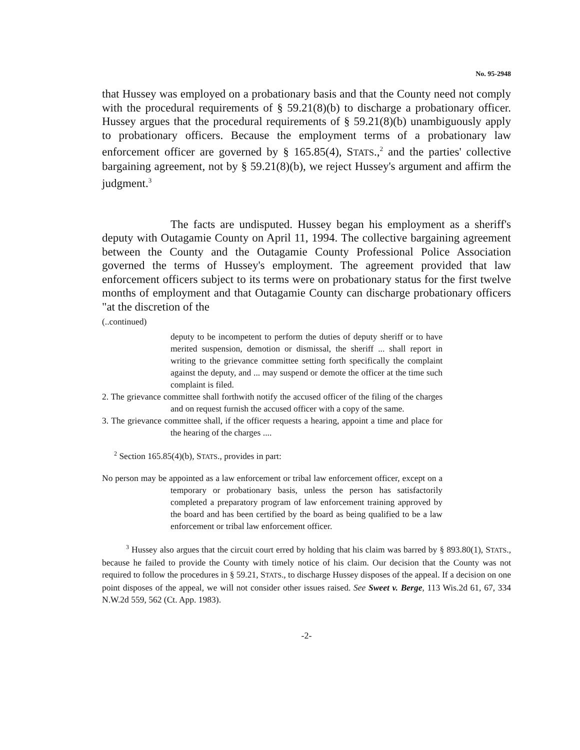No. 95-2948
that Hussey was employed on a probationary basis and that the County need not comply with the procedural requirements of § 59.21(8)(b) to discharge a probationary officer. Hussey argues that the procedural requirements of § 59.21(8)(b) unambiguously apply to probationary officers. Because the employment terms of a probationary law enforcement officer are governed by § 165.85(4), STATS.,<sup>2</sup> and the parties' collective bargaining agreement, not by § 59.21(8)(b), we reject Hussey's argument and affirm the judgment.<sup>3</sup>
The facts are undisputed. Hussey began his employment as a sheriff's deputy with Outagamie County on April 11, 1994. The collective bargaining agreement between the County and the Outagamie County Professional Police Association governed the terms of Hussey's employment. The agreement provided that law enforcement officers subject to its terms were on probationary status for the first twelve months of employment and that Outagamie County can discharge probationary officers "at the discretion of the
(..continued)
deputy to be incompetent to perform the duties of deputy sheriff or to have merited suspension, demotion or dismissal, the sheriff ... shall report in writing to the grievance committee setting forth specifically the complaint against the deputy, and ... may suspend or demote the officer at the time such complaint is filed.
2. The grievance committee shall forthwith notify the accused officer of the filing of the charges and on request furnish the accused officer with a copy of the same.
3. The grievance committee shall, if the officer requests a hearing, appoint a time and place for the hearing of the charges ....
<sup>2</sup> Section 165.85(4)(b), STATS., provides in part:
No person may be appointed as a law enforcement or tribal law enforcement officer, except on a temporary or probationary basis, unless the person has satisfactorily completed a preparatory program of law enforcement training approved by the board and has been certified by the board as being qualified to be a law enforcement or tribal law enforcement officer.
<sup>3</sup> Hussey also argues that the circuit court erred by holding that his claim was barred by § 893.80(1), STATS., because he failed to provide the County with timely notice of his claim. Our decision that the County was not required to follow the procedures in § 59.21, STATS., to discharge Hussey disposes of the appeal. If a decision on one point disposes of the appeal, we will not consider other issues raised. See Sweet v. Berge, 113 Wis.2d 61, 67, 334 N.W.2d 559, 562 (Ct. App. 1983).
-2-